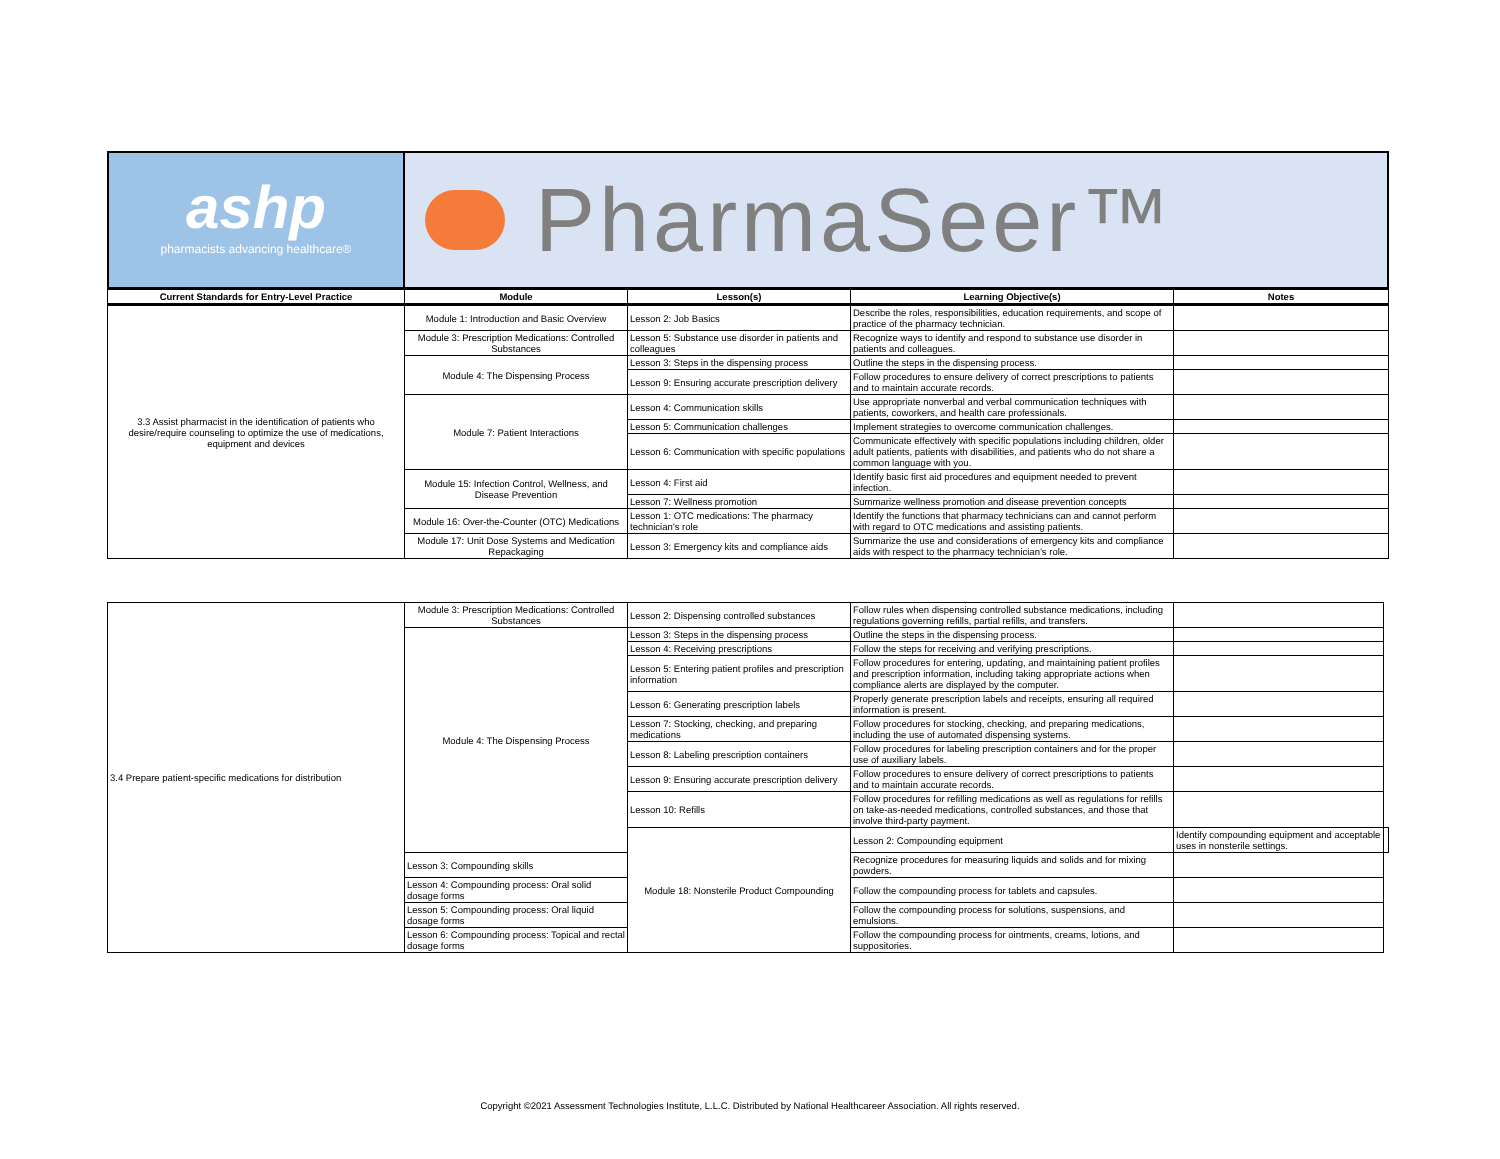ashp
pharmacists advancing healthcare®
PharmaSeer™
| Current Standards for Entry-Level Practice | Module | Lesson(s) | Learning Objective(s) | Notes |
| --- | --- | --- | --- | --- |
| 3.3 Assist pharmacist in the identification of patients who desire/require counseling to optimize the use of medications, equipment and devices | Module 1: Introduction and Basic Overview | Lesson 2: Job Basics | Describe the roles, responsibilities, education requirements, and scope of practice of the pharmacy technician. | |
| | Module 3: Prescription Medications: Controlled Substances | Lesson 5: Substance use disorder in patients and colleagues | Recognize ways to identify and respond to substance use disorder in patients and colleagues. | |
| | Module 4: The Dispensing Process | Lesson 3: Steps in the dispensing process | Outline the steps in the dispensing process. | |
| | | Lesson 9: Ensuring accurate prescription delivery | Follow procedures to ensure delivery of correct prescriptions to patients and to maintain accurate records. | |
| | Module 7: Patient Interactions | Lesson 4: Communication skills | Use appropriate nonverbal and verbal communication techniques with patients, coworkers, and health care professionals. | |
| | | Lesson 5: Communication challenges | Implement strategies to overcome communication challenges. | |
| | | Lesson 6: Communication with specific populations | Communicate effectively with specific populations including children, older adult patients, patients with disabilities, and patients who do not share a common language with you. | |
| | Module 15: Infection Control, Wellness, and Disease Prevention | Lesson 4: First aid | Identify basic first aid procedures and equipment needed to prevent infection. | |
| | | Lesson 7: Wellness promotion | Summarize wellness promotion and disease prevention concepts | |
| | Module 16: Over-the-Counter (OTC) Medications | Lesson 1: OTC medications: The pharmacy technician’s role | Identify the functions that pharmacy technicians can and cannot perform with regard to OTC medications and assisting patients. | |
| | Module 17: Unit Dose Systems and Medication Repackaging | Lesson 3: Emergency kits and compliance aids | Summarize the use and considerations of emergency kits and compliance aids with respect to the pharmacy technician’s role. | |
| 3.4 Prepare patient-specific medications for distribution | Module 3: Prescription Medications: Controlled Substances | Lesson 2: Dispensing controlled substances | Follow rules when dispensing controlled substance medications, including regulations governing refills, partial refills, and transfers. | | |
| | Module 4: The Dispensing Process | Lesson 3: Steps in the dispensing process | Outline the steps in the dispensing process. | | |
| | | Lesson 4: Receiving prescriptions | Follow the steps for receiving and verifying prescriptions. | | |
| | | Lesson 5: Entering patient profiles and prescription information | Follow procedures for entering, updating, and maintaining patient profiles and prescription information, including taking appropriate actions when compliance alerts are displayed by the computer. | | |
| | | Lesson 6: Generating prescription labels | Properly generate prescription labels and receipts, ensuring all required information is present. | | |
| | | Lesson 7: Stocking, checking, and preparing medications | Follow procedures for stocking, checking, and preparing medications, including the use of automated dispensing systems. | | |
| | | Lesson 8: Labeling prescription containers | Follow procedures for labeling prescription containers and for the proper use of auxiliary labels. | | |
| | | Lesson 9: Ensuring accurate prescription delivery | Follow procedures to ensure delivery of correct prescriptions to patients and to maintain accurate records. | | |
| | | Lesson 10: Refills | Follow procedures for refilling medications as well as regulations for refills on take-as-needed medications, controlled substances, and those that involve third-party payment. | | |
| | | Module 18: Nonsterile Product Compounding | Lesson 2: Compounding equipment | Identify compounding equipment and acceptable uses in nonsterile settings. | |
| | Lesson 3: Compounding skills | | Recognize procedures for measuring liquids and solids and for mixing powders. | | |
| | Lesson 4: Compounding process: Oral solid dosage forms | | Follow the compounding process for tablets and capsules. | | |
| | Lesson 5: Compounding process: Oral liquid dosage forms | | Follow the compounding process for solutions, suspensions, and emulsions. | | |
| | Lesson 6: Compounding process: Topical and rectal dosage forms | | Follow the compounding process for ointments, creams, lotions, and suppositories. | | |
Copyright ©2021 Assessment Technologies Institute, L.L.C. Distributed by National Healthcareer Association. All rights reserved.